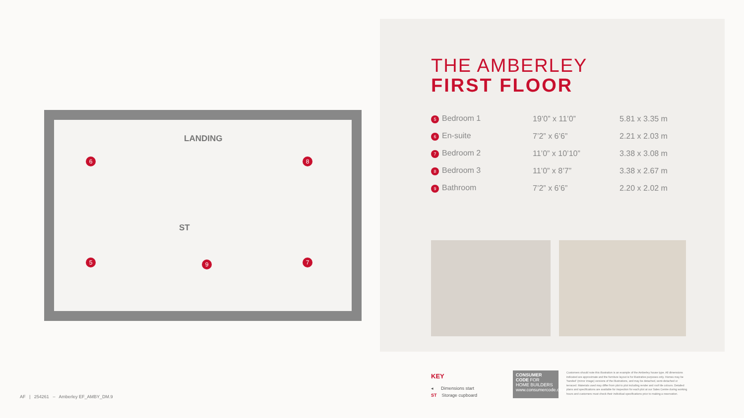LANDING
ST
6 8
5 9 7
THE AMBERLEY
FIRST FLOOR
| 5 Bedroom 1 | 19’0” x 11’0” | 5.81 x 3.35 m |
| 6 En-suite | 7’2” x 6’6” | 2.21 x 2.03 m |
| 7 Bedroom 2 | 11’0” x 10’10” | 3.38 x 3.08 m |
| 8 Bedroom 3 | 11’0” x 8’7” | 3.38 x 2.67 m |
| 9 Bathroom | 7’2” x 6’6” | 2.20 x 2.02 m |
KEY
◂ Dimensions start
ST Storage cupboard
CONSUMER
CODE FOR
HOME BUILDERS
www.consumercode.co.uk
Customers should note this illustration is an example of the Amberley house type. All dimensions indicated are approximate and the furniture layout is for illustrative purposes only. Homes may be 'handed' (mirror image) versions of the illustrations, and may be detached, semi-detached or terraced. Materials used may differ from plot to plot including render and roof tile colours. Detailed plans and specifications are available for inspection for each plot at our Sales Centre during working hours and customers must check their individual specifications prior to making a reservation.
AF | 254261 – Amberley EF_AMBY_DM.9